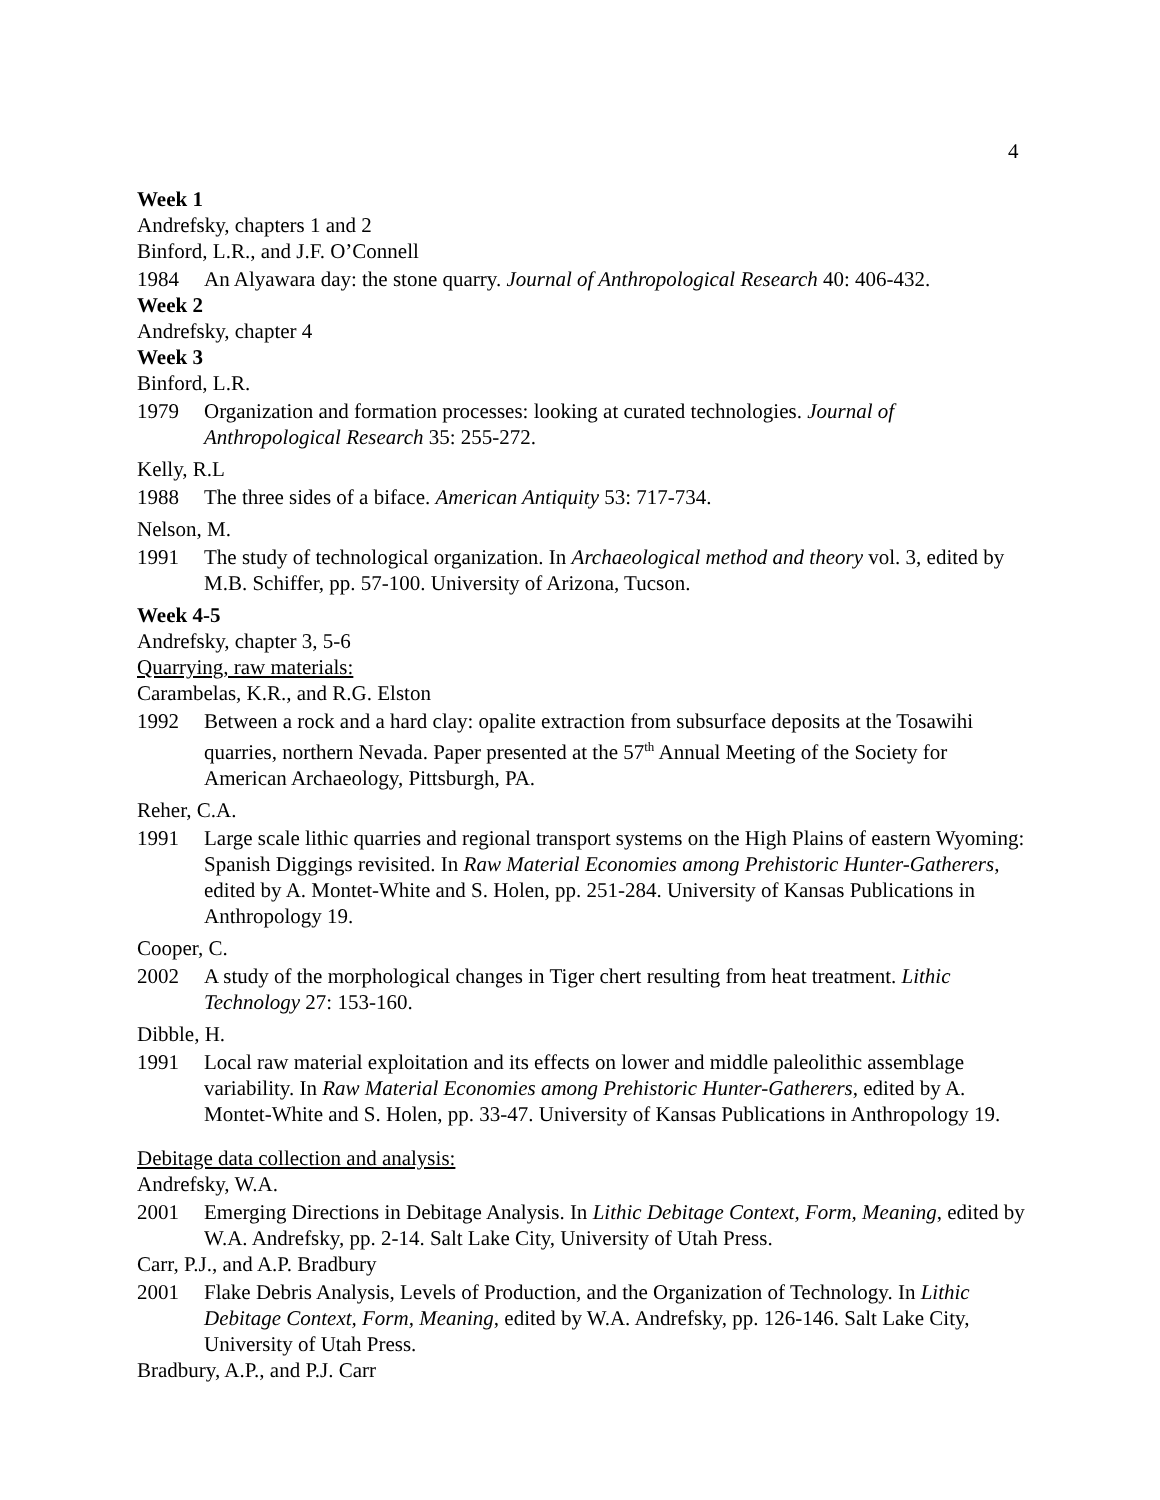4
Week 1
Andrefsky, chapters 1 and 2
Binford, L.R., and J.F. O’Connell
1984 An Alyawara day: the stone quarry. Journal of Anthropological Research 40: 406-432.
Week 2
Andrefsky, chapter 4
Week 3
Binford, L.R.
1979 Organization and formation processes: looking at curated technologies. Journal of Anthropological Research 35: 255-272.
Kelly, R.L
1988 The three sides of a biface. American Antiquity 53: 717-734.
Nelson, M.
1991 The study of technological organization. In Archaeological method and theory vol. 3, edited by M.B. Schiffer, pp. 57-100. University of Arizona, Tucson.
Week 4-5
Andrefsky, chapter 3, 5-6
Quarrying, raw materials:
Carambelas, K.R., and R.G. Elston
1992 Between a rock and a hard clay: opalite extraction from subsurface deposits at the Tosawihi quarries, northern Nevada. Paper presented at the 57<sup>th</sup> Annual Meeting of the Society for American Archaeology, Pittsburgh, PA.
Reher, C.A.
1991 Large scale lithic quarries and regional transport systems on the High Plains of eastern Wyoming: Spanish Diggings revisited. In Raw Material Economies among Prehistoric Hunter-Gatherers, edited by A. Montet-White and S. Holen, pp. 251-284. University of Kansas Publications in Anthropology 19.
Cooper, C.
2002 A study of the morphological changes in Tiger chert resulting from heat treatment. Lithic Technology 27: 153-160.
Dibble, H.
1991 Local raw material exploitation and its effects on lower and middle paleolithic assemblage variability. In Raw Material Economies among Prehistoric Hunter-Gatherers, edited by A. Montet-White and S. Holen, pp. 33-47. University of Kansas Publications in Anthropology 19.
Debitage data collection and analysis:
Andrefsky, W.A.
2001 Emerging Directions in Debitage Analysis. In Lithic Debitage Context, Form, Meaning, edited by W.A. Andrefsky, pp. 2-14. Salt Lake City, University of Utah Press.
Carr, P.J., and A.P. Bradbury
2001 Flake Debris Analysis, Levels of Production, and the Organization of Technology. In Lithic Debitage Context, Form, Meaning, edited by W.A. Andrefsky, pp. 126-146. Salt Lake City, University of Utah Press.
Bradbury, A.P., and P.J. Carr